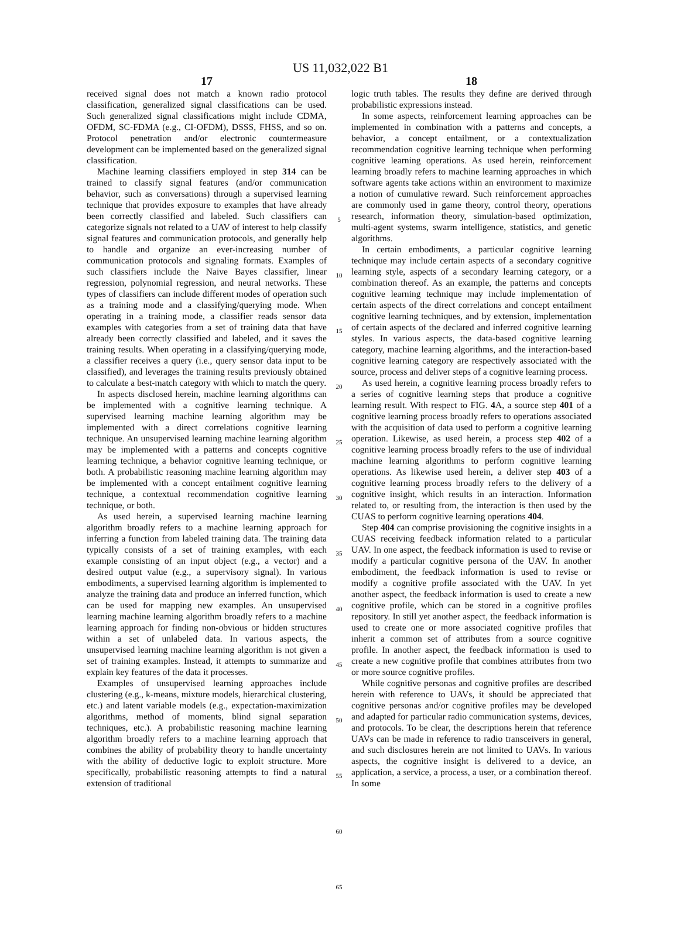US 11,032,022 B1
17
received signal does not match a known radio protocol classification, generalized signal classifications can be used. Such generalized signal classifications might include CDMA, OFDM, SC-FDMA (e.g., CI-OFDM), DSSS, FHSS, and so on. Protocol penetration and/or electronic countermeasure development can be implemented based on the generalized signal classification.
Machine learning classifiers employed in step 314 can be trained to classify signal features (and/or communication behavior, such as conversations) through a supervised learning technique that provides exposure to examples that have already been correctly classified and labeled. Such classifiers can categorize signals not related to a UAV of interest to help classify signal features and communication protocols, and generally help to handle and organize an ever-increasing number of communication protocols and signaling formats. Examples of such classifiers include the Naive Bayes classifier, linear regression, polynomial regression, and neural networks. These types of classifiers can include different modes of operation such as a training mode and a classifying/querying mode. When operating in a training mode, a classifier reads sensor data examples with categories from a set of training data that have already been correctly classified and labeled, and it saves the training results. When operating in a classifying/querying mode, a classifier receives a query (i.e., query sensor data input to be classified), and leverages the training results previously obtained to calculate a best-match category with which to match the query.
In aspects disclosed herein, machine learning algorithms can be implemented with a cognitive learning technique. A supervised learning machine learning algorithm may be implemented with a direct correlations cognitive learning technique. An unsupervised learning machine learning algorithm may be implemented with a patterns and concepts cognitive learning technique, a behavior cognitive learning technique, or both. A probabilistic reasoning machine learning algorithm may be implemented with a concept entailment cognitive learning technique, a contextual recommendation cognitive learning technique, or both.
As used herein, a supervised learning machine learning algorithm broadly refers to a machine learning approach for inferring a function from labeled training data. The training data typically consists of a set of training examples, with each example consisting of an input object (e.g., a vector) and a desired output value (e.g., a supervisory signal). In various embodiments, a supervised learning algorithm is implemented to analyze the training data and produce an inferred function, which can be used for mapping new examples. An unsupervised learning machine learning algorithm broadly refers to a machine learning approach for finding non-obvious or hidden structures within a set of unlabeled data. In various aspects, the unsupervised learning machine learning algorithm is not given a set of training examples. Instead, it attempts to summarize and explain key features of the data it processes.
Examples of unsupervised learning approaches include clustering (e.g., k-means, mixture models, hierarchical clustering, etc.) and latent variable models (e.g., expectation-maximization algorithms, method of moments, blind signal separation techniques, etc.). A probabilistic reasoning machine learning algorithm broadly refers to a machine learning approach that combines the ability of probability theory to handle uncertainty with the ability of deductive logic to exploit structure. More specifically, probabilistic reasoning attempts to find a natural extension of traditional
5
10
15
20
25
30
35
40
45
50
55
60
65
18
logic truth tables. The results they define are derived through probabilistic expressions instead.
In some aspects, reinforcement learning approaches can be implemented in combination with a patterns and concepts, a behavior, a concept entailment, or a contextualization recommendation cognitive learning technique when performing cognitive learning operations. As used herein, reinforcement learning broadly refers to machine learning approaches in which software agents take actions within an environment to maximize a notion of cumulative reward. Such reinforcement approaches are commonly used in game theory, control theory, operations research, information theory, simulation-based optimization, multi-agent systems, swarm intelligence, statistics, and genetic algorithms.
In certain embodiments, a particular cognitive learning technique may include certain aspects of a secondary cognitive learning style, aspects of a secondary learning category, or a combination thereof. As an example, the patterns and concepts cognitive learning technique may include implementation of certain aspects of the direct correlations and concept entailment cognitive learning techniques, and by extension, implementation of certain aspects of the declared and inferred cognitive learning styles. In various aspects, the data-based cognitive learning category, machine learning algorithms, and the interaction-based cognitive learning category are respectively associated with the source, process and deliver steps of a cognitive learning process.
As used herein, a cognitive learning process broadly refers to a series of cognitive learning steps that produce a cognitive learning result. With respect to FIG. 4 A, a source step 401 of a cognitive learning process broadly refers to operations associated with the acquisition of data used to perform a cognitive learning operation. Likewise, as used herein, a process step 402 of a cognitive learning process broadly refers to the use of individual machine learning algorithms to perform cognitive learning operations. As likewise used herein, a deliver step 403 of a cognitive learning process broadly refers to the delivery of a cognitive insight, which results in an interaction. Information related to, or resulting from, the interaction is then used by the CUAS to perform cognitive learning operations 404.
Step 404 can comprise provisioning the cognitive insights in a CUAS receiving feedback information related to a particular UAV. In one aspect, the feedback information is used to revise or modify a particular cognitive persona of the UAV. In another embodiment, the feedback information is used to revise or modify a cognitive profile associated with the UAV. In yet another aspect, the feedback information is used to create a new cognitive profile, which can be stored in a cognitive profiles repository. In still yet another aspect, the feedback information is used to create one or more associated cognitive profiles that inherit a common set of attributes from a source cognitive profile. In another aspect, the feedback information is used to create a new cognitive profile that combines attributes from two or more source cognitive profiles.
While cognitive personas and cognitive profiles are described herein with reference to UAVs, it should be appreciated that cognitive personas and/or cognitive profiles may be developed and adapted for particular radio communication systems, devices, and protocols. To be clear, the descriptions herein that reference UAVs can be made in reference to radio transceivers in general, and such disclosures herein are not limited to UAVs. In various aspects, the cognitive insight is delivered to a device, an application, a service, a process, a user, or a combination thereof. In some